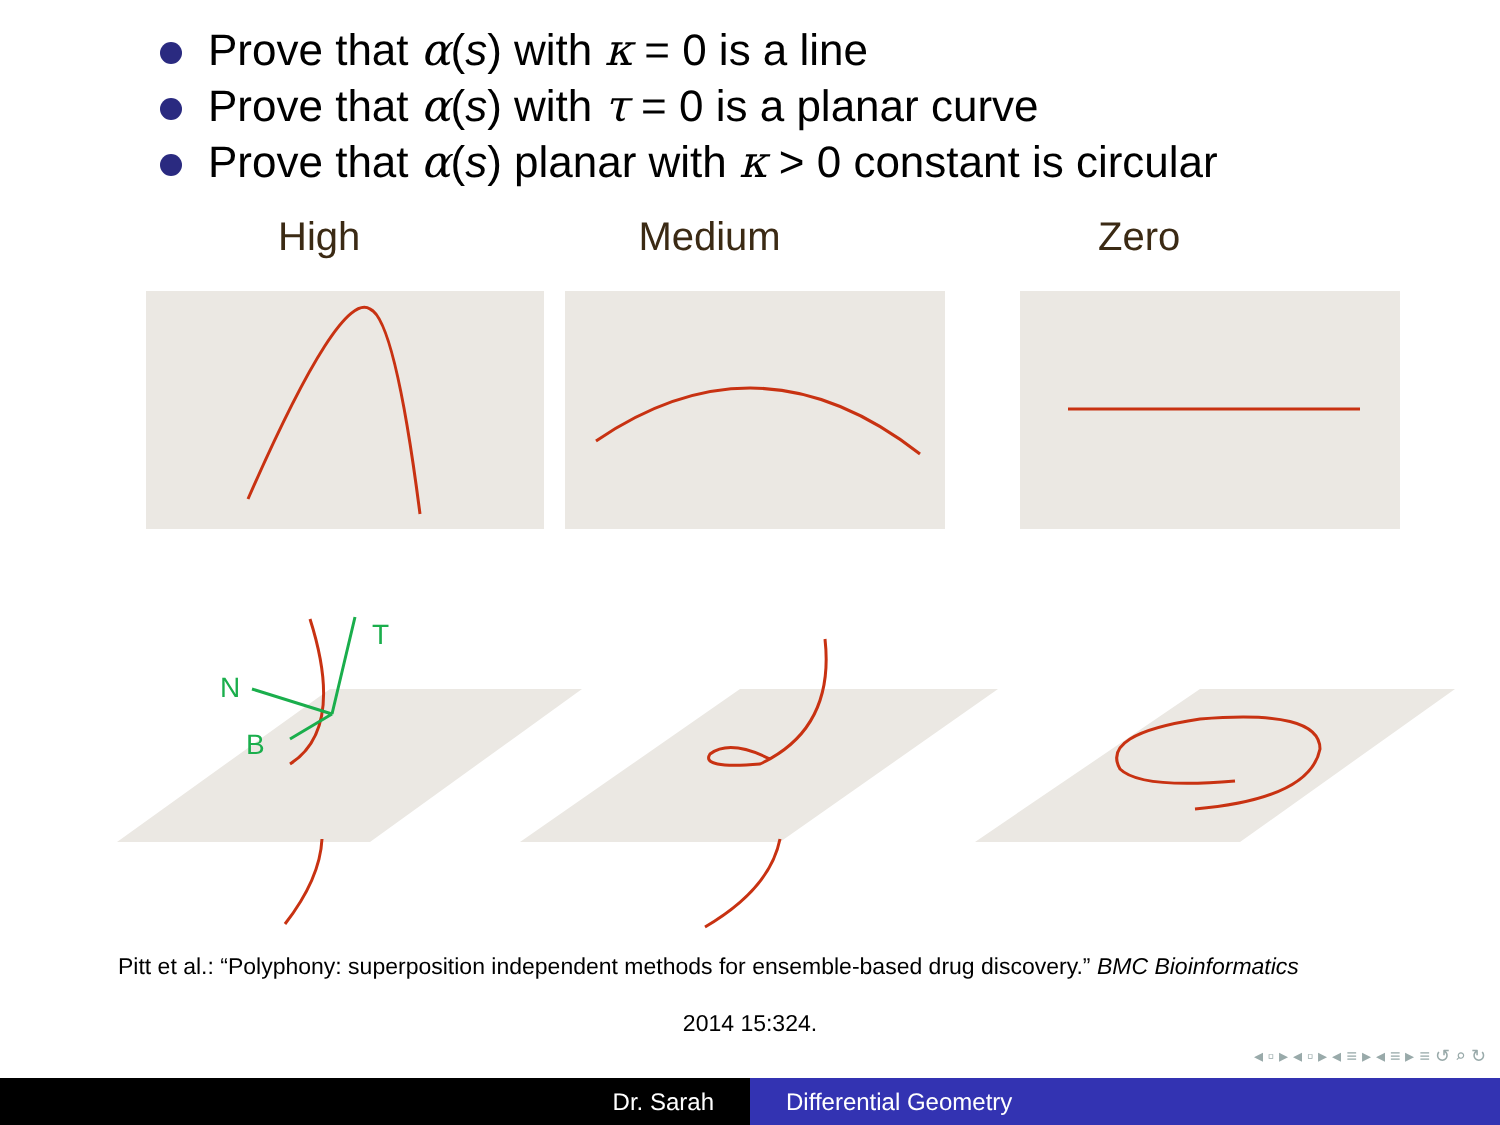Prove that α(s) with κ = 0 is a line
Prove that α(s) with τ = 0 is a planar curve
Prove that α(s) planar with κ > 0 constant is circular
High Medium
Zero
T
N
B
Pitt et al.: “Polyphony: superposition independent methods for ensemble-based drug discovery.” BMC Bioinformatics
2014 15:324.
◂ ▫ ▸ ◂ ▫ ▸ ◂ ≡ ▸ ◂ ≡ ▸ ≡ ↺ ⌕ ↻
Dr. Sarah Differential Geometry